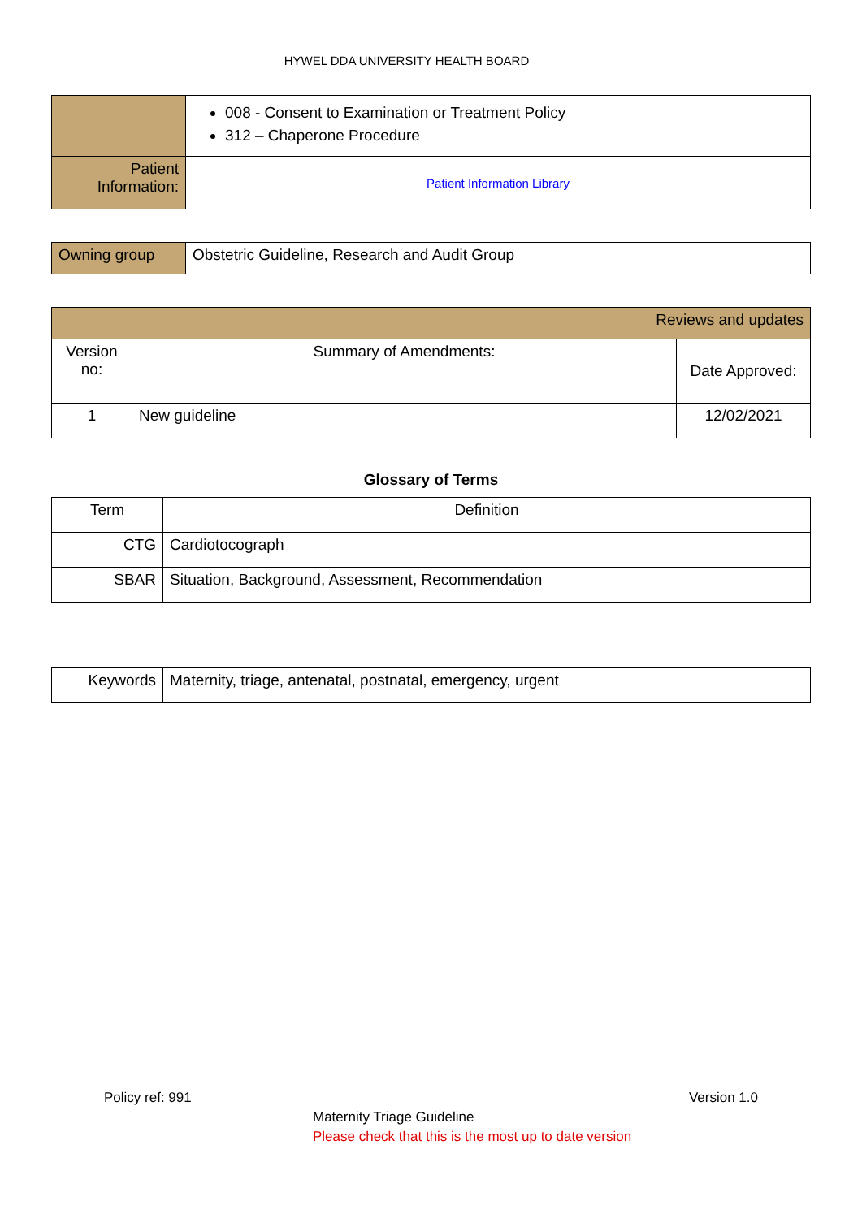HYWEL DDA UNIVERSITY HEALTH BOARD
| | 008 - Consent to Examination or Treatment Policy 312 – Chaperone Procedure |
| Patient Information: | Patient Information Library |
| Owning group | Obstetric Guideline, Research and Audit Group |
| Reviews and updates | | |
| Version no: | Summary of Amendments: | Date Approved: |
| 1 | New guideline | 12/02/2021 |
Glossary of Terms
| Term | Definition |
| CTG | Cardiotocograph |
| SBAR | Situation, Background, Assessment, Recommendation |
| Keywords | Maternity, triage, antenatal, postnatal, emergency, urgent |
Policy ref: 991 Version 1.0
Maternity Triage Guideline
Please check that this is the most up to date version